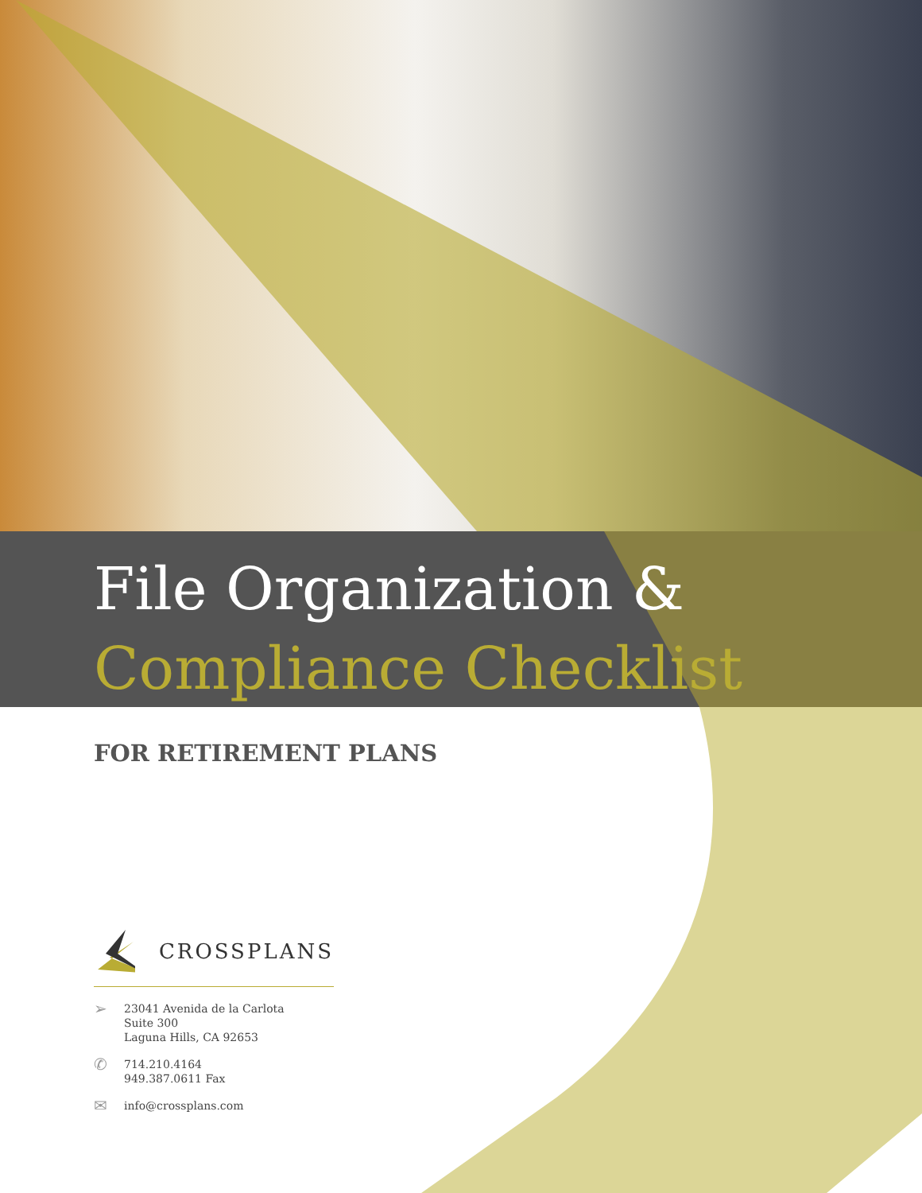File Organization &
Compliance Checklist
FOR RETIREMENT PLANS
CROSSPLANS
➢ 23041 Avenida de la Carlota
Suite 300
Laguna Hills, CA 92653
✆ 714.210.4164
949.387.0611 Fax
✉ info@crossplans.com